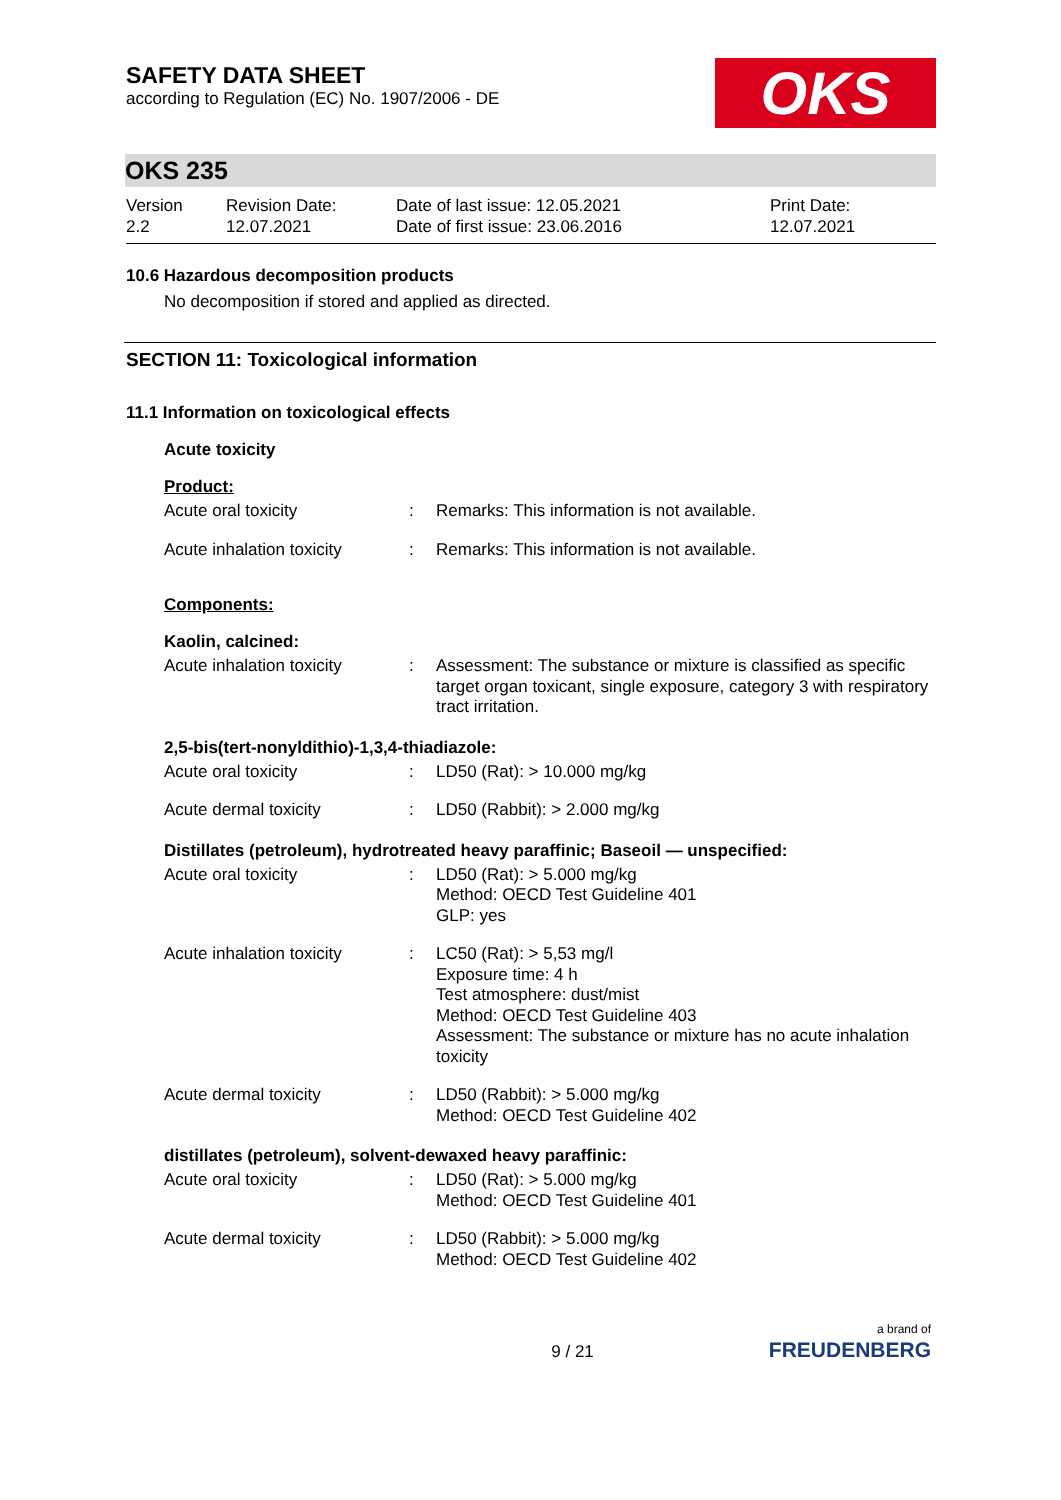SAFETY DATA SHEET
according to Regulation (EC) No. 1907/2006 - DE
OKS
OKS 235
Version
2.2
Revision Date:
12.07.2021
Date of last issue: 12.05.2021
Date of first issue: 23.06.2016
Print Date:
12.07.2021
10.6 Hazardous decomposition products
No decomposition if stored and applied as directed.
SECTION 11: Toxicological information
11.1 Information on toxicological effects
Acute toxicity
Product:
| Acute oral toxicity | : | Remarks: This information is not available. |
| Acute inhalation toxicity | : | Remarks: This information is not available. |
Components:
Kaolin, calcined:
| Acute inhalation toxicity | : | Assessment: The substance or mixture is classified as specific target organ toxicant, single exposure, category 3 with respiratory tract irritation. |
2,5-bis(tert-nonyldithio)-1,3,4-thiadiazole:
| Acute oral toxicity | : | LD50 (Rat): > 10.000 mg/kg |
| Acute dermal toxicity | : | LD50 (Rabbit): > 2.000 mg/kg |
Distillates (petroleum), hydrotreated heavy paraffinic; Baseoil — unspecified:
| Acute oral toxicity | : | LD50 (Rat): > 5.000 mg/kg Method: OECD Test Guideline 401 GLP: yes |
| Acute inhalation toxicity | : | LC50 (Rat): > 5,53 mg/l Exposure time: 4 h Test atmosphere: dust/mist Method: OECD Test Guideline 403 Assessment: The substance or mixture has no acute inhalation toxicity |
| Acute dermal toxicity | : | LD50 (Rabbit): > 5.000 mg/kg Method: OECD Test Guideline 402 |
distillates (petroleum), solvent-dewaxed heavy paraffinic:
| Acute oral toxicity | : | LD50 (Rat): > 5.000 mg/kg Method: OECD Test Guideline 401 |
| Acute dermal toxicity | : | LD50 (Rabbit): > 5.000 mg/kg Method: OECD Test Guideline 402 |
9 / 21
a brand of
FREUDENBERG